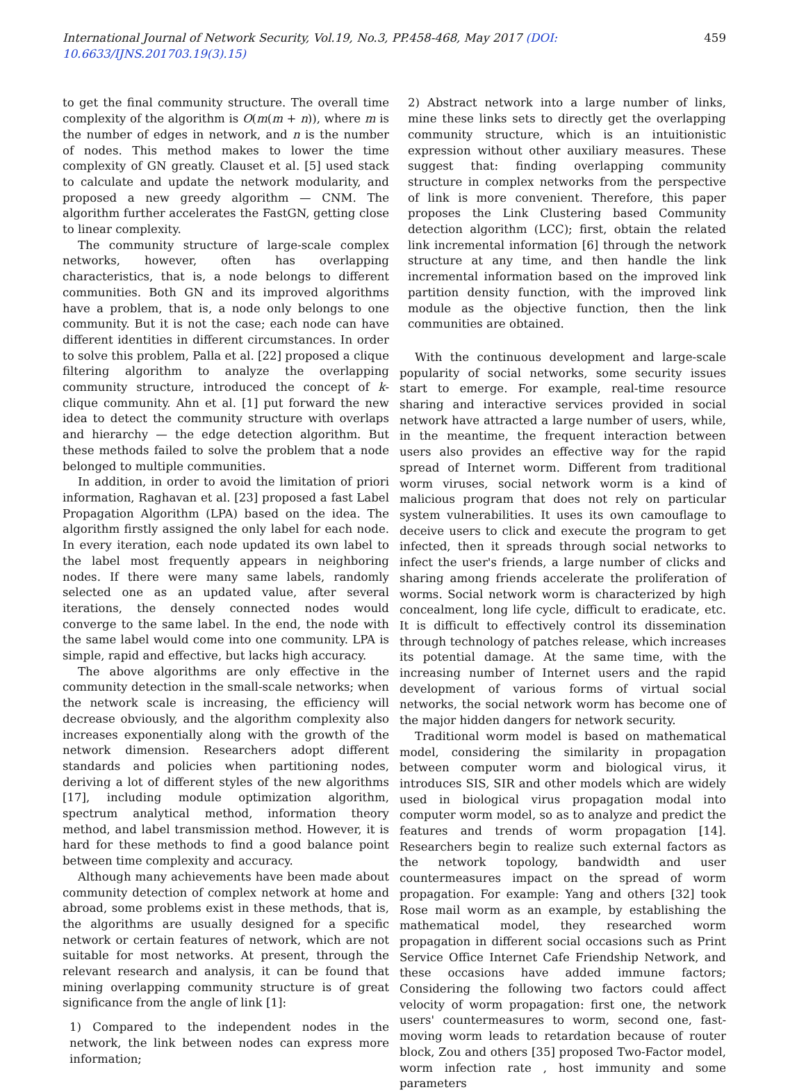International Journal of Network Security, Vol.19, No.3, PP.458-468, May 2017 (DOI: 10.6633/IJNS.201703.19(3).15) 459
to get the final community structure. The overall time complexity of the algorithm is O(m(m + n)), where m is the number of edges in network, and n is the number of nodes. This method makes to lower the time complexity of GN greatly. Clauset et al. [5] used stack to calculate and update the network modularity, and proposed a new greedy algorithm — CNM. The algorithm further accelerates the FastGN, getting close to linear complexity.
The community structure of large-scale complex networks, however, often has overlapping characteristics, that is, a node belongs to different communities. Both GN and its improved algorithms have a problem, that is, a node only belongs to one community. But it is not the case; each node can have different identities in different circumstances. In order to solve this problem, Palla et al. [22] proposed a clique filtering algorithm to analyze the overlapping community structure, introduced the concept of k-clique community. Ahn et al. [1] put forward the new idea to detect the community structure with overlaps and hierarchy — the edge detection algorithm. But these methods failed to solve the problem that a node belonged to multiple communities.
In addition, in order to avoid the limitation of priori information, Raghavan et al. [23] proposed a fast Label Propagation Algorithm (LPA) based on the idea. The algorithm firstly assigned the only label for each node. In every iteration, each node updated its own label to the label most frequently appears in neighboring nodes. If there were many same labels, randomly selected one as an updated value, after several iterations, the densely connected nodes would converge to the same label. In the end, the node with the same label would come into one community. LPA is simple, rapid and effective, but lacks high accuracy.
The above algorithms are only effective in the community detection in the small-scale networks; when the network scale is increasing, the efficiency will decrease obviously, and the algorithm complexity also increases exponentially along with the growth of the network dimension. Researchers adopt different standards and policies when partitioning nodes, deriving a lot of different styles of the new algorithms [17], including module optimization algorithm, spectrum analytical method, information theory method, and label transmission method. However, it is hard for these methods to find a good balance point between time complexity and accuracy.
Although many achievements have been made about community detection of complex network at home and abroad, some problems exist in these methods, that is, the algorithms are usually designed for a specific network or certain features of network, which are not suitable for most networks. At present, through the relevant research and analysis, it can be found that mining overlapping community structure is of great significance from the angle of link [1]:
1) Compared to the independent nodes in the network, the link between nodes can express more information;
2) Abstract network into a large number of links, mine these links sets to directly get the overlapping community structure, which is an intuitionistic expression without other auxiliary measures. These suggest that: finding overlapping community structure in complex networks from the perspective of link is more convenient. Therefore, this paper proposes the Link Clustering based Community detection algorithm (LCC); first, obtain the related link incremental information [6] through the network structure at any time, and then handle the link incremental information based on the improved link partition density function, with the improved link module as the objective function, then the link communities are obtained.
With the continuous development and large-scale popularity of social networks, some security issues start to emerge. For example, real-time resource sharing and interactive services provided in social network have attracted a large number of users, while, in the meantime, the frequent interaction between users also provides an effective way for the rapid spread of Internet worm. Different from traditional worm viruses, social network worm is a kind of malicious program that does not rely on particular system vulnerabilities. It uses its own camouflage to deceive users to click and execute the program to get infected, then it spreads through social networks to infect the user's friends, a large number of clicks and sharing among friends accelerate the proliferation of worms. Social network worm is characterized by high concealment, long life cycle, difficult to eradicate, etc. It is difficult to effectively control its dissemination through technology of patches release, which increases its potential damage. At the same time, with the increasing number of Internet users and the rapid development of various forms of virtual social networks, the social network worm has become one of the major hidden dangers for network security.
Traditional worm model is based on mathematical model, considering the similarity in propagation between computer worm and biological virus, it introduces SIS, SIR and other models which are widely used in biological virus propagation modal into computer worm model, so as to analyze and predict the features and trends of worm propagation [14]. Researchers begin to realize such external factors as the network topology, bandwidth and user countermeasures impact on the spread of worm propagation. For example: Yang and others [32] took Rose mail worm as an example, by establishing the mathematical model, they researched worm propagation in different social occasions such as Print Service Office Internet Cafe Friendship Network, and these occasions have added immune factors; Considering the following two factors could affect velocity of worm propagation: first one, the network users' countermeasures to worm, second one, fast-moving worm leads to retardation because of router block, Zou and others [35] proposed Two-Factor model, worm infection rate , host immunity and some parameters